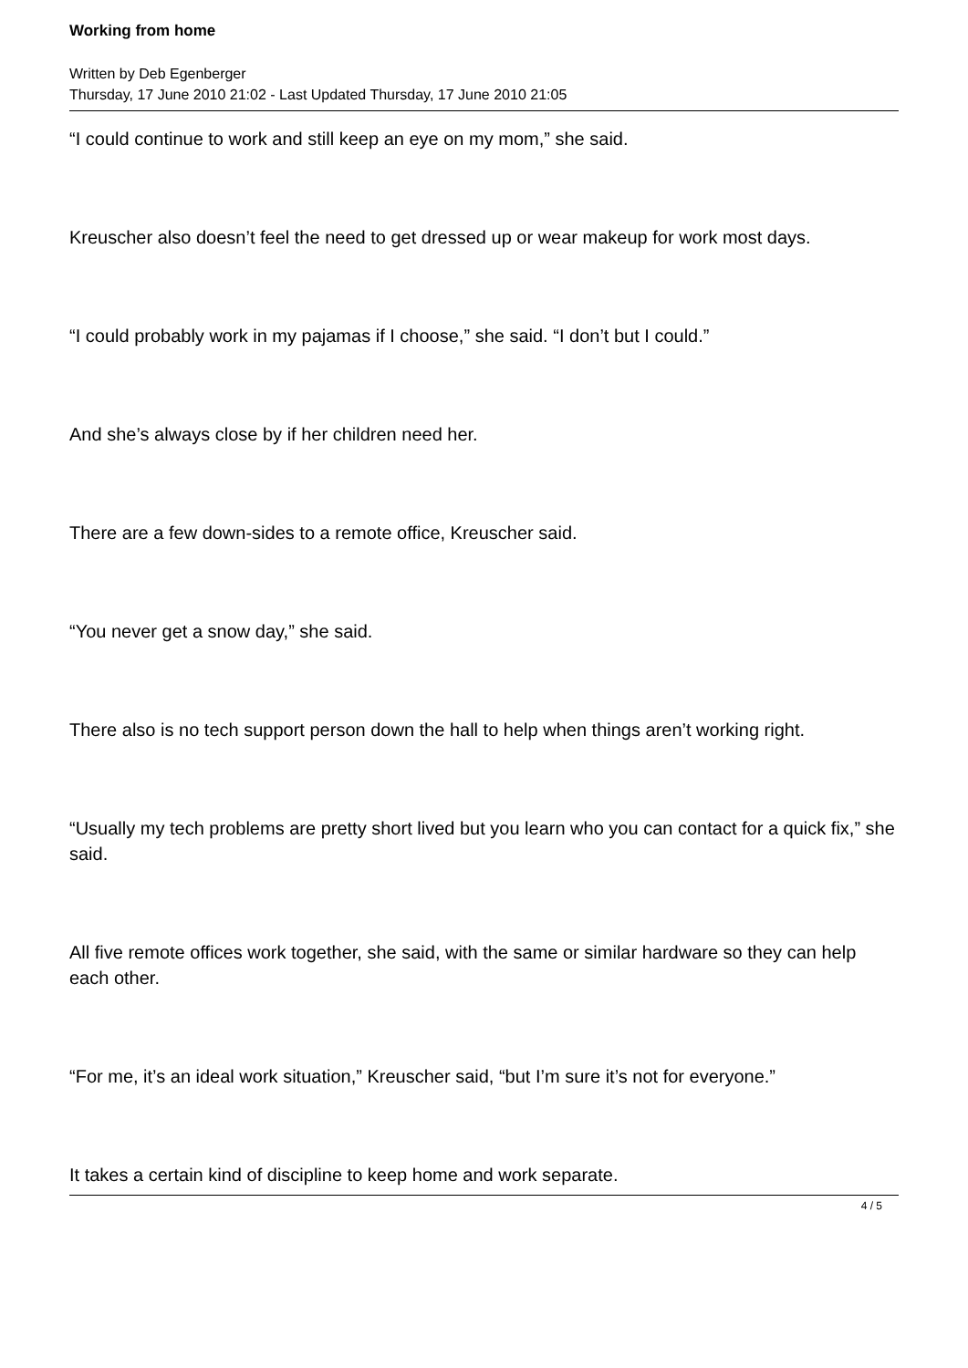Working from home
Written by Deb Egenberger
Thursday, 17 June 2010 21:02 - Last Updated Thursday, 17 June 2010 21:05
“I could continue to work and still keep an eye on my mom,” she said.
Kreuscher also doesn’t feel the need to get dressed up or wear makeup for work most days.
“I could probably work in my pajamas if I choose,” she said. “I don’t but I could.”
And she’s always close by if her children need her.
There are a few down-sides to a remote office, Kreuscher said.
“You never get a snow day,” she said.
There also is no tech support person down the hall to help when things aren’t working right.
“Usually my tech problems are pretty short lived but you learn who you can contact for a quick fix,” she said.
All five remote offices work together, she said, with the same or similar hardware so they can help each other.
“For me, it’s an ideal work situation,” Kreuscher said, “but I’m sure it’s not for everyone.”
It takes a certain kind of discipline to keep home and work separate.
4 / 5